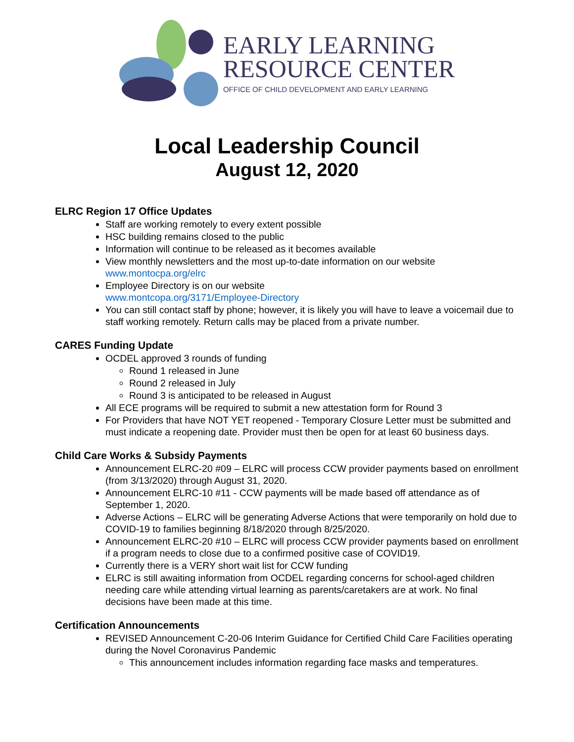EARLY LEARNING
RESOURCE CENTER
OFFICE OF CHILD DEVELOPMENT AND EARLY LEARNING
Local Leadership Council
August 12, 2020
ELRC Region 17 Office Updates
Staff are working remotely to every extent possible
HSC building remains closed to the public
Information will continue to be released as it becomes available
View monthly newsletters and the most up-to-date information on our website www.montocpa.org/elrc
Employee Directory is on our website
www.montcopa.org/3171/Employee-Directory
You can still contact staff by phone; however, it is likely you will have to leave a voicemail due to staff working remotely. Return calls may be placed from a private number.
CARES Funding Update
OCDEL approved 3 rounds of funding
Round 1 released in June
Round 2 released in July
Round 3 is anticipated to be released in August
All ECE programs will be required to submit a new attestation form for Round 3
For Providers that have NOT YET reopened - Temporary Closure Letter must be submitted and must indicate a reopening date. Provider must then be open for at least 60 business days.
Child Care Works & Subsidy Payments
Announcement ELRC-20 #09 – ELRC will process CCW provider payments based on enrollment (from 3/13/2020) through August 31, 2020.
Announcement ELRC-10 #11 - CCW payments will be made based off attendance as of September 1, 2020.
Adverse Actions – ELRC will be generating Adverse Actions that were temporarily on hold due to COVID-19 to families beginning 8/18/2020 through 8/25/2020.
Announcement ELRC-20 #10 – ELRC will process CCW provider payments based on enrollment if a program needs to close due to a confirmed positive case of COVID19.
Currently there is a VERY short wait list for CCW funding
ELRC is still awaiting information from OCDEL regarding concerns for school-aged children needing care while attending virtual learning as parents/caretakers are at work. No final decisions have been made at this time.
Certification Announcements
REVISED Announcement C-20-06 Interim Guidance for Certified Child Care Facilities operating during the Novel Coronavirus Pandemic
This announcement includes information regarding face masks and temperatures.